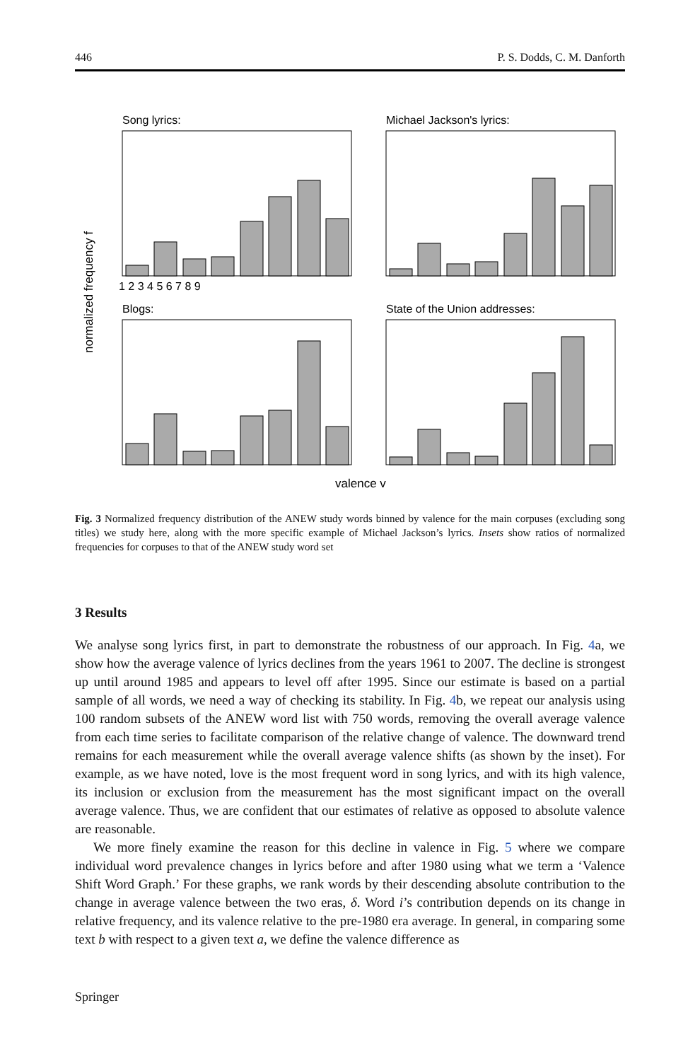446 P. S. Dodds, C. M. Danforth
normalized frequency f
Song lyrics:
1 2 3 4 5 6 7 8 9
Michael Jackson's lyrics:
Blogs:
State of the Union addresses:
valence v
Fig. 3 Normalized frequency distribution of the ANEW study words binned by valence for the main corpuses (excluding song titles) we study here, along with the more specific example of Michael Jackson’s lyrics. Insets show ratios of normalized frequencies for corpuses to that of the ANEW study word set
3 Results
We analyse song lyrics first, in part to demonstrate the robustness of our approach. In Fig. 4a, we show how the average valence of lyrics declines from the years 1961 to 2007. The decline is strongest up until around 1985 and appears to level off after 1995. Since our estimate is based on a partial sample of all words, we need a way of checking its stability. In Fig. 4b, we repeat our analysis using 100 random subsets of the ANEW word list with 750 words, removing the overall average valence from each time series to facilitate comparison of the relative change of valence. The downward trend remains for each measurement while the overall average valence shifts (as shown by the inset). For example, as we have noted, love is the most frequent word in song lyrics, and with its high valence, its inclusion or exclusion from the measurement has the most significant impact on the overall average valence. Thus, we are confident that our estimates of relative as opposed to absolute valence are reasonable.
We more finely examine the reason for this decline in valence in Fig. 5 where we compare individual word prevalence changes in lyrics before and after 1980 using what we term a ‘Valence Shift Word Graph.’ For these graphs, we rank words by their descending absolute contribution to the change in average valence between the two eras, δ. Word i’s contribution depends on its change in relative frequency, and its valence relative to the pre-1980 era average. In general, in comparing some text b with respect to a given text a, we define the valence difference as
Springer